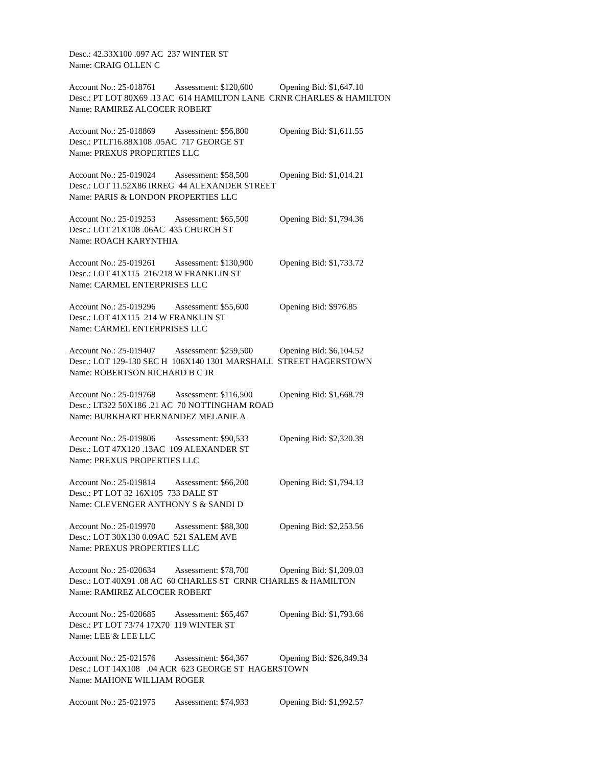Desc.: 42.33X100 .097 AC 237 WINTER ST
Name: CRAIG OLLEN C
Account No.: 25-018761 Assessment: $120,600 Opening Bid: $1,647.10
Desc.: PT LOT 80X69 .13 AC 614 HAMILTON LANE CRNR CHARLES & HAMILTON
Name: RAMIREZ ALCOCER ROBERT
Account No.: 25-018869 Assessment: $56,800 Opening Bid: $1,611.55
Desc.: PTLT16.88X108 .05AC 717 GEORGE ST
Name: PREXUS PROPERTIES LLC
Account No.: 25-019024 Assessment: $58,500 Opening Bid: $1,014.21
Desc.: LOT 11.52X86 IRREG 44 ALEXANDER STREET
Name: PARIS & LONDON PROPERTIES LLC
Account No.: 25-019253 Assessment: $65,500 Opening Bid: $1,794.36
Desc.: LOT 21X108 .06AC 435 CHURCH ST
Name: ROACH KARYNTHIA
Account No.: 25-019261 Assessment: $130,900 Opening Bid: $1,733.72
Desc.: LOT 41X115 216/218 W FRANKLIN ST
Name: CARMEL ENTERPRISES LLC
Account No.: 25-019296 Assessment: $55,600 Opening Bid: $976.85
Desc.: LOT 41X115 214 W FRANKLIN ST
Name: CARMEL ENTERPRISES LLC
Account No.: 25-019407 Assessment: $259,500 Opening Bid: $6,104.52
Desc.: LOT 129-130 SEC H 106X140 1301 MARSHALL STREET HAGERSTOWN
Name: ROBERTSON RICHARD B C JR
Account No.: 25-019768 Assessment: $116,500 Opening Bid: $1,668.79
Desc.: LT322 50X186 .21 AC 70 NOTTINGHAM ROAD
Name: BURKHART HERNANDEZ MELANIE A
Account No.: 25-019806 Assessment: $90,533 Opening Bid: $2,320.39
Desc.: LOT 47X120 .13AC 109 ALEXANDER ST
Name: PREXUS PROPERTIES LLC
Account No.: 25-019814 Assessment: $66,200 Opening Bid: $1,794.13
Desc.: PT LOT 32 16X105 733 DALE ST
Name: CLEVENGER ANTHONY S & SANDI D
Account No.: 25-019970 Assessment: $88,300 Opening Bid: $2,253.56
Desc.: LOT 30X130 0.09AC 521 SALEM AVE
Name: PREXUS PROPERTIES LLC
Account No.: 25-020634 Assessment: $78,700 Opening Bid: $1,209.03
Desc.: LOT 40X91 .08 AC 60 CHARLES ST CRNR CHARLES & HAMILTON
Name: RAMIREZ ALCOCER ROBERT
Account No.: 25-020685 Assessment: $65,467 Opening Bid: $1,793.66
Desc.: PT LOT 73/74 17X70 119 WINTER ST
Name: LEE & LEE LLC
Account No.: 25-021576 Assessment: $64,367 Opening Bid: $26,849.34
Desc.: LOT 14X108 .04 ACR 623 GEORGE ST HAGERSTOWN
Name: MAHONE WILLIAM ROGER
Account No.: 25-021975 Assessment: $74,933 Opening Bid: $1,992.57